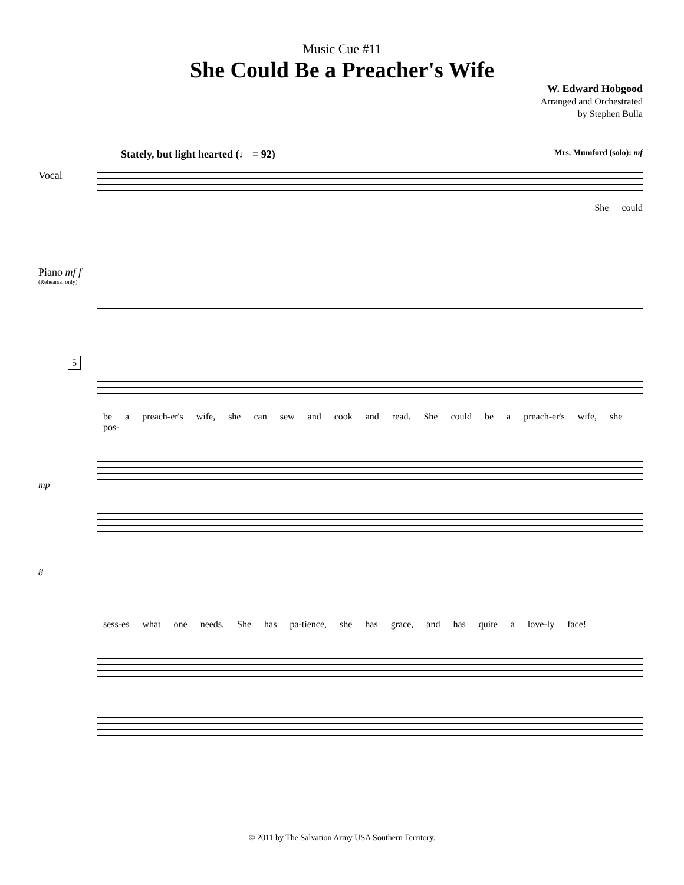Music Cue #11
She Could Be a Preacher's Wife
W. Edward Hobgood
Arranged and Orchestrated
by Stephen Bulla
Stately, but light hearted (♩ = 92) Mrs. Mumford (solo): mf
Vocal
She could
Piano mf f
(Rehearsal only)
5
be a preach-er's wife, she can sew and cook and read. She could be a preach-er's wife, she pos-
mp
8
sess-es what one needs. She has pa-tience, she has grace, and has quite a love-ly face!
© 2011 by The Salvation Army USA Southern Territory.